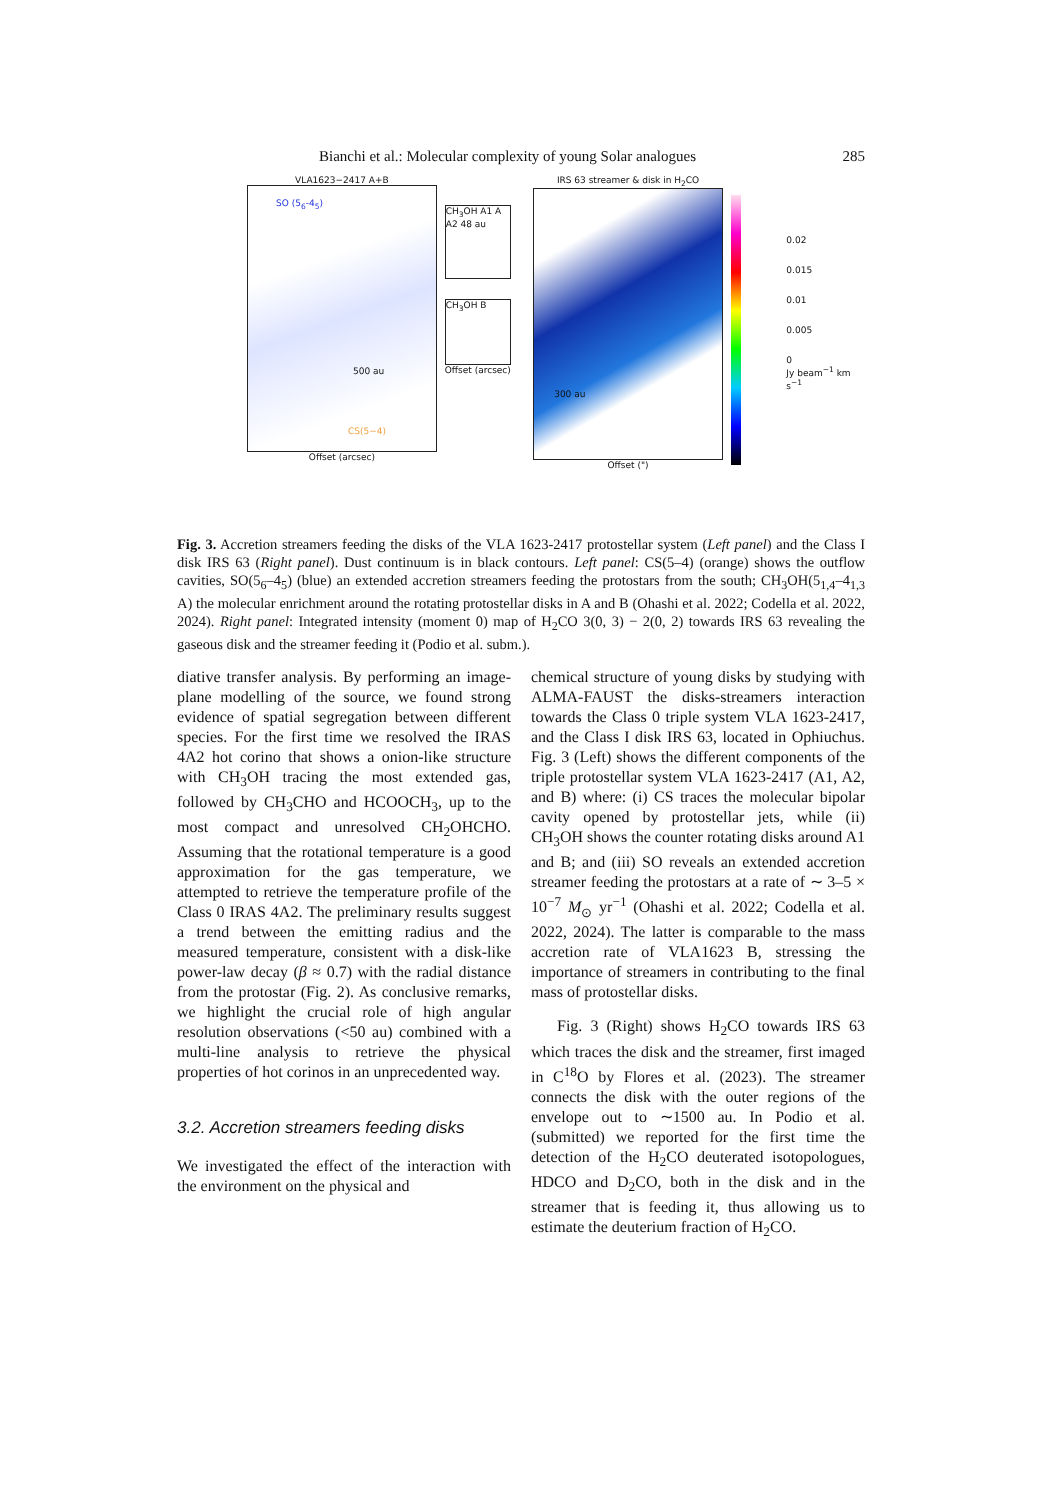Bianchi et al.: Molecular complexity of young Solar analogues 285
VLA1623−2417 A+B
SO (5<sub>6</sub>-4<sub>5</sub>)
500 au
CS(5−4)
Offset (arcsec)
CH<sub>3</sub>OH A1 A A2 48 au
CH<sub>3</sub>OH B
Offset (arcsec)
IRS 63 streamer & disk in H<sub>2</sub>CO
300 au
Offset (")
0.02
0.015
0.01
0.005
0
Jy beam<sup>−1</sup> km s<sup>−1</sup>
Fig. 3. Accretion streamers feeding the disks of the VLA 1623-2417 protostellar system (Left panel) and the Class I disk IRS 63 (Right panel). Dust continuum is in black contours. Left panel: CS(5–4) (orange) shows the outflow cavities, SO(5<sub>6</sub>–4<sub>5</sub>) (blue) an extended accretion streamers feeding the protostars from the south; CH<sub>3</sub>OH(5<sub>1,4</sub>–4<sub>1,3</sub> A) the molecular enrichment around the rotating protostellar disks in A and B (Ohashi et al. 2022; Codella et al. 2022, 2024). Right panel: Integrated intensity (moment 0) map of H<sub>2</sub>CO 3(0, 3) − 2(0, 2) towards IRS 63 revealing the gaseous disk and the streamer feeding it (Podio et al. subm.).
diative transfer analysis. By performing an image-plane modelling of the source, we found strong evidence of spatial segregation between different species. For the first time we resolved the IRAS 4A2 hot corino that shows a onion-like structure with CH<sub>3</sub>OH tracing the most extended gas, followed by CH<sub>3</sub>CHO and HCOOCH<sub>3</sub>, up to the most compact and unresolved CH<sub>2</sub>OHCHO. Assuming that the rotational temperature is a good approximation for the gas temperature, we attempted to retrieve the temperature profile of the Class 0 IRAS 4A2. The preliminary results suggest a trend between the emitting radius and the measured temperature, consistent with a disk-like power-law decay (β ≈ 0.7) with the radial distance from the protostar (Fig. 2). As conclusive remarks, we highlight the crucial role of high angular resolution observations (<50 au) combined with a multi-line analysis to retrieve the physical properties of hot corinos in an unprecedented way.
3.2. Accretion streamers feeding disks
We investigated the effect of the interaction with the environment on the physical and
chemical structure of young disks by studying with ALMA-FAUST the disks-streamers interaction towards the Class 0 triple system VLA 1623-2417, and the Class I disk IRS 63, located in Ophiuchus. Fig. 3 (Left) shows the different components of the triple protostellar system VLA 1623-2417 (A1, A2, and B) where: (i) CS traces the molecular bipolar cavity opened by protostellar jets, while (ii) CH<sub>3</sub>OH shows the counter rotating disks around A1 and B; and (iii) SO reveals an extended accretion streamer feeding the protostars at a rate of ∼ 3–5 × 10<sup>−7</sup> M<sub>⊙</sub> yr<sup>−1</sup> (Ohashi et al. 2022; Codella et al. 2022, 2024). The latter is comparable to the mass accretion rate of VLA1623 B, stressing the importance of streamers in contributing to the final mass of protostellar disks.
Fig. 3 (Right) shows H<sub>2</sub>CO towards IRS 63 which traces the disk and the streamer, first imaged in C<sup>18</sup>O by Flores et al. (2023). The streamer connects the disk with the outer regions of the envelope out to ∼1500 au. In Podio et al. (submitted) we reported for the first time the detection of the H<sub>2</sub>CO deuterated isotopologues, HDCO and D<sub>2</sub>CO, both in the disk and in the streamer that is feeding it, thus allowing us to estimate the deuterium fraction of H<sub>2</sub>CO.